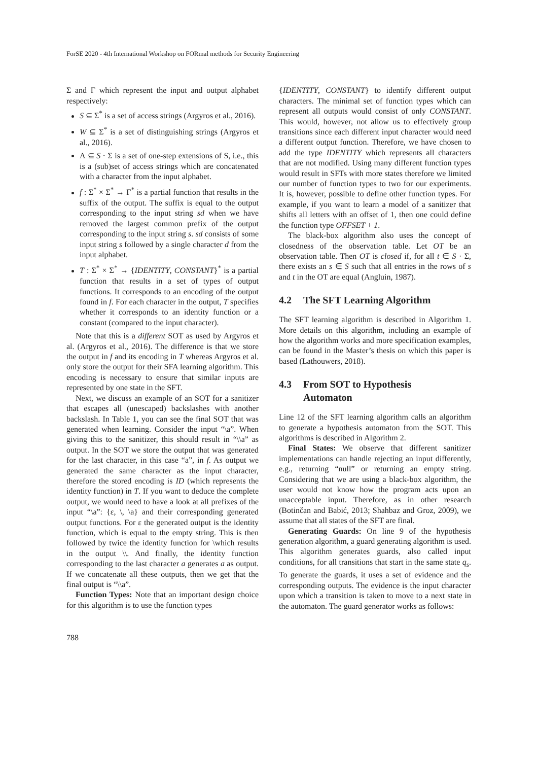ForSE 2020 - 4th International Workshop on FORmal methods for Security Engineering
Σ and Γ which represent the input and output alphabet respectively:
S ⊆ Σ<sup>*</sup> is a set of access strings (Argyros et al., 2016).
W ⊆ Σ<sup>*</sup> is a set of distinguishing strings (Argyros et al., 2016).
Λ ⊆ S · Σ is a set of one-step extensions of S, i.e., this is a (sub)set of access strings which are concatenated with a character from the input alphabet.
f : Σ<sup>*</sup> × Σ<sup>*</sup> → Γ<sup>*</sup> is a partial function that results in the suffix of the output. The suffix is equal to the output corresponding to the input string sd when we have removed the largest common prefix of the output corresponding to the input string s. sd consists of some input string s followed by a single character d from the input alphabet.
T : Σ<sup>*</sup> × Σ<sup>*</sup> → {IDENTITY, CONSTANT}<sup>*</sup> is a partial function that results in a set of types of output functions. It corresponds to an encoding of the output found in f. For each character in the output, T specifies whether it corresponds to an identity function or a constant (compared to the input character).
Note that this is a different SOT as used by Argyros et al. (Argyros et al., 2016). The difference is that we store the output in f and its encoding in T whereas Argyros et al. only store the output for their SFA learning algorithm. This encoding is necessary to ensure that similar inputs are represented by one state in the SFT.
Next, we discuss an example of an SOT for a sanitizer that escapes all (unescaped) backslashes with another backslash. In Table 1, you can see the final SOT that was generated when learning. Consider the input “\a”. When giving this to the sanitizer, this should result in “\\a” as output. In the SOT we store the output that was generated for the last character, in this case “a”, in f. As output we generated the same character as the input character, therefore the stored encoding is ID (which represents the identity function) in T. If you want to deduce the complete output, we would need to have a look at all prefixes of the input “\a”: {ε, \, \a} and their corresponding generated output functions. For ε the generated output is the identity function, which is equal to the empty string. This is then followed by twice the identity function for \which results in the output \\. And finally, the identity function corresponding to the last character a generates a as output. If we concatenate all these outputs, then we get that the final output is “\\a”.
Function Types: Note that an important design choice for this algorithm is to use the function types
{IDENTITY, CONSTANT} to identify different output characters. The minimal set of function types which can represent all outputs would consist of only CONSTANT. This would, however, not allow us to effectively group transitions since each different input character would need a different output function. Therefore, we have chosen to add the type IDENTITY which represents all characters that are not modified. Using many different function types would result in SFTs with more states therefore we limited our number of function types to two for our experiments. It is, however, possible to define other function types. For example, if you want to learn a model of a sanitizer that shifts all letters with an offset of 1, then one could define the function type OFFSET + 1.
The black-box algorithm also uses the concept of closedness of the observation table. Let OT be an observation table. Then OT is closed if, for all t ∈ S · Σ, there exists an s ∈ S such that all entries in the rows of s and t in the OT are equal (Angluin, 1987).
4.2 The SFT Learning Algorithm
The SFT learning algorithm is described in Algorithm 1. More details on this algorithm, including an example of how the algorithm works and more specification examples, can be found in the Master’s thesis on which this paper is based (Lathouwers, 2018).
4.3 From SOT to Hypothesis
Automaton
Line 12 of the SFT learning algorithm calls an algorithm to generate a hypothesis automaton from the SOT. This algorithms is described in Algorithm 2.
Final States: We observe that different sanitizer implementations can handle rejecting an input differently, e.g., returning “null” or returning an empty string. Considering that we are using a black-box algorithm, the user would not know how the program acts upon an unacceptable input. Therefore, as in other research (Botinčan and Babić, 2013; Shahbaz and Groz, 2009), we assume that all states of the SFT are final.
Generating Guards: On line 9 of the hypothesis generation algorithm, a guard generating algorithm is used. This algorithm generates guards, also called input conditions, for all transitions that start in the same state q<sub>s</sub>. To generate the guards, it uses a set of evidence and the corresponding outputs. The evidence is the input character upon which a transition is taken to move to a next state in the automaton. The guard generator works as follows:
788